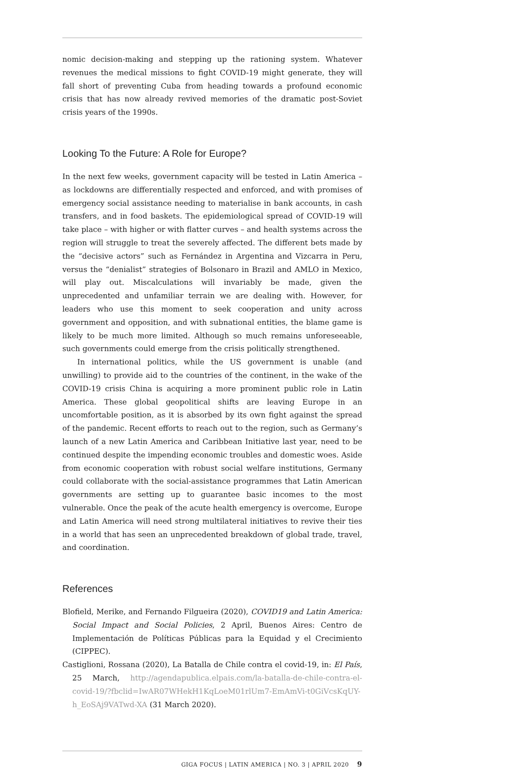nomic decision-making and stepping up the rationing system. Whatever revenues the medical missions to fight COVID-19 might generate, they will fall short of preventing Cuba from heading towards a profound economic crisis that has now already revived memories of the dramatic post-Soviet crisis years of the 1990s.
Looking To the Future: A Role for Europe?
In the next few weeks, government capacity will be tested in Latin America – as lockdowns are differentially respected and enforced, and with promises of emergency social assistance needing to materialise in bank accounts, in cash transfers, and in food baskets. The epidemiological spread of COVID-19 will take place – with higher or with flatter curves – and health systems across the region will struggle to treat the severely affected. The different bets made by the “decisive actors” such as Fernández in Argentina and Vizcarra in Peru, versus the “denialist” strategies of Bolsonaro in Brazil and AMLO in Mexico, will play out. Miscalculations will invariably be made, given the unprecedented and unfamiliar terrain we are dealing with. However, for leaders who use this moment to seek cooperation and unity across government and opposition, and with subnational entities, the blame game is likely to be much more limited. Although so much remains unforeseeable, such governments could emerge from the crisis politically strengthened.
In international politics, while the US government is unable (and unwilling) to provide aid to the countries of the continent, in the wake of the COVID-19 crisis China is acquiring a more prominent public role in Latin America. These global geopolitical shifts are leaving Europe in an uncomfortable position, as it is absorbed by its own fight against the spread of the pandemic. Recent efforts to reach out to the region, such as Germany’s launch of a new Latin America and Caribbean Initiative last year, need to be continued despite the impending economic troubles and domestic woes. Aside from economic cooperation with robust social welfare institutions, Germany could collaborate with the social-assistance programmes that Latin American governments are setting up to guarantee basic incomes to the most vulnerable. Once the peak of the acute health emergency is overcome, Europe and Latin America will need strong multilateral initiatives to revive their ties in a world that has seen an unprecedented breakdown of global trade, travel, and coordination.
References
Blofield, Merike, and Fernando Filgueira (2020), COVID19 and Latin America: Social Impact and Social Policies, 2 April, Buenos Aires: Centro de Implementación de Políticas Públicas para la Equidad y el Crecimiento (CIPPEC).
Castiglioni, Rossana (2020), La Batalla de Chile contra el covid-19, in: El País, 25 March, http://agendapublica.elpais.com/la-batalla-de-chile-contra-el-covid-19/?fbclid=IwAR07WHekH1KqLoeM01rlUm7-EmAmVi-t0GiVcsKqUY-h_EoSAj9VATwd-XA (31 March 2020).
GIGA FOCUS | LATIN AMERICA | NO. 3 | APRIL 2020 9